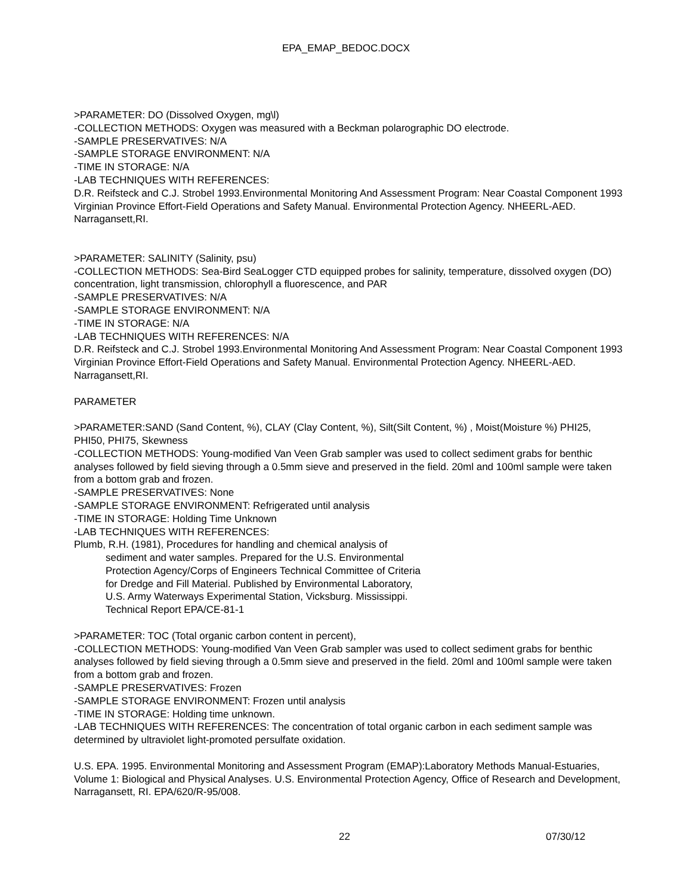EPA_EMAP_BEDOC.DOCX
>PARAMETER: DO (Dissolved Oxygen, mg\l)
-COLLECTION METHODS: Oxygen was measured with a Beckman polarographic DO electrode.
-SAMPLE PRESERVATIVES: N/A
-SAMPLE STORAGE ENVIRONMENT: N/A
-TIME IN STORAGE: N/A
-LAB TECHNIQUES WITH REFERENCES:
D.R. Reifsteck and C.J. Strobel 1993.Environmental Monitoring And Assessment Program: Near Coastal Component 1993 Virginian Province Effort-Field Operations and Safety Manual. Environmental Protection Agency. NHEERL-AED. Narragansett,RI.
>PARAMETER: SALINITY (Salinity, psu)
-COLLECTION METHODS: Sea-Bird SeaLogger CTD equipped probes for salinity, temperature, dissolved oxygen (DO) concentration, light transmission, chlorophyll a fluorescence, and PAR
-SAMPLE PRESERVATIVES: N/A
-SAMPLE STORAGE ENVIRONMENT: N/A
-TIME IN STORAGE: N/A
-LAB TECHNIQUES WITH REFERENCES: N/A
D.R. Reifsteck and C.J. Strobel 1993.Environmental Monitoring And Assessment Program: Near Coastal Component 1993 Virginian Province Effort-Field Operations and Safety Manual. Environmental Protection Agency. NHEERL-AED. Narragansett,RI.
PARAMETER
>PARAMETER:SAND (Sand Content, %), CLAY (Clay Content, %), Silt(Silt Content, %) , Moist(Moisture %) PHI25, PHI50, PHI75, Skewness
-COLLECTION METHODS: Young-modified Van Veen Grab sampler was used to collect sediment grabs for benthic analyses followed by field sieving through a 0.5mm sieve and preserved in the field. 20ml and 100ml sample were taken from a bottom grab and frozen.
-SAMPLE PRESERVATIVES: None
-SAMPLE STORAGE ENVIRONMENT: Refrigerated until analysis
-TIME IN STORAGE: Holding Time Unknown
-LAB TECHNIQUES WITH REFERENCES:
Plumb, R.H. (1981), Procedures for handling and chemical analysis of
sediment and water samples. Prepared for the U.S. Environmental
Protection Agency/Corps of Engineers Technical Committee of Criteria
for Dredge and Fill Material. Published by Environmental Laboratory,
U.S. Army Waterways Experimental Station, Vicksburg. Mississippi.
Technical Report EPA/CE-81-1
>PARAMETER: TOC (Total organic carbon content in percent),
-COLLECTION METHODS: Young-modified Van Veen Grab sampler was used to collect sediment grabs for benthic analyses followed by field sieving through a 0.5mm sieve and preserved in the field. 20ml and 100ml sample were taken from a bottom grab and frozen.
-SAMPLE PRESERVATIVES: Frozen
-SAMPLE STORAGE ENVIRONMENT: Frozen until analysis
-TIME IN STORAGE: Holding time unknown.
-LAB TECHNIQUES WITH REFERENCES: The concentration of total organic carbon in each sediment sample was determined by ultraviolet light-promoted persulfate oxidation.
U.S. EPA. 1995. Environmental Monitoring and Assessment Program (EMAP):Laboratory Methods Manual-Estuaries, Volume 1: Biological and Physical Analyses. U.S. Environmental Protection Agency, Office of Research and Development, Narragansett, RI. EPA/620/R-95/008.
22 07/30/12